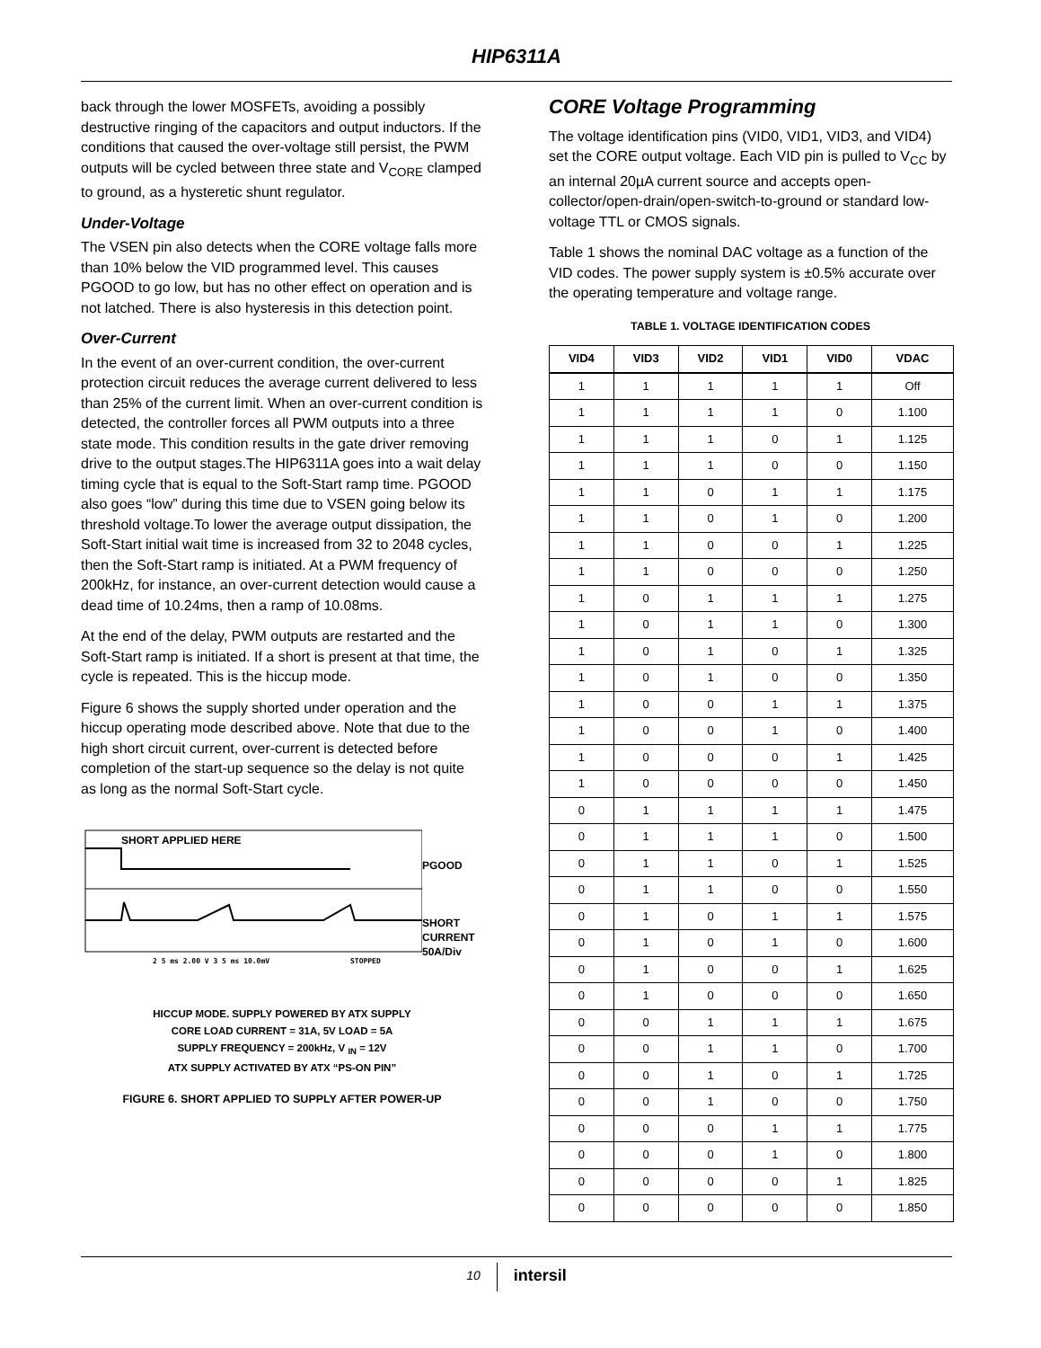HIP6311A
back through the lower MOSFETs, avoiding a possibly destructive ringing of the capacitors and output inductors. If the conditions that caused the over-voltage still persist, the PWM outputs will be cycled between three state and V<sub>CORE</sub> clamped to ground, as a hysteretic shunt regulator.
Under-Voltage
The VSEN pin also detects when the CORE voltage falls more than 10% below the VID programmed level. This causes PGOOD to go low, but has no other effect on operation and is not latched. There is also hysteresis in this detection point.
Over-Current
In the event of an over-current condition, the over-current protection circuit reduces the average current delivered to less than 25% of the current limit. When an over-current condition is detected, the controller forces all PWM outputs into a three state mode. This condition results in the gate driver removing drive to the output stages.The HIP6311A goes into a wait delay timing cycle that is equal to the Soft-Start ramp time. PGOOD also goes “low” during this time due to VSEN going below its threshold voltage.To lower the average output dissipation, the Soft-Start initial wait time is increased from 32 to 2048 cycles, then the Soft-Start ramp is initiated. At a PWM frequency of 200kHz, for instance, an over-current detection would cause a dead time of 10.24ms, then a ramp of 10.08ms.
At the end of the delay, PWM outputs are restarted and the Soft-Start ramp is initiated. If a short is present at that time, the cycle is repeated. This is the hiccup mode.
Figure 6 shows the supply shorted under operation and the hiccup operating mode described above. Note that due to the high short circuit current, over-current is detected before completion of the start-up sequence so the delay is not quite as long as the normal Soft-Start cycle.
SHORT APPLIED HERE
2 5 ms 2.00 V 3 5 ms 10.0mV
STOPPED
PGOOD
SHORT
CURRENT
50A/Div
HICCUP MODE. SUPPLY POWERED BY ATX SUPPLY
CORE LOAD CURRENT = 31A, 5V LOAD = 5A
SUPPLY FREQUENCY = 200kHz, V <sub>IN</sub> = 12V
ATX SUPPLY ACTIVATED BY ATX “PS-ON PIN”
FIGURE 6. SHORT APPLIED TO SUPPLY AFTER POWER-UP
CORE Voltage Programming
The voltage identification pins (VID0, VID1, VID3, and VID4) set the CORE output voltage. Each VID pin is pulled to V<sub>CC</sub> by an internal 20µA current source and accepts open-collector/open-drain/open-switch-to-ground or standard low-voltage TTL or CMOS signals.
Table 1 shows the nominal DAC voltage as a function of the VID codes. The power supply system is ±0.5% accurate over the operating temperature and voltage range.
TABLE 1. VOLTAGE IDENTIFICATION CODES
| VID4 | VID3 | VID2 | VID1 | VID0 | VDAC |
| --- | --- | --- | --- | --- | --- |
| 1 | 1 | 1 | 1 | 1 | Off |
| 1 | 1 | 1 | 1 | 0 | 1.100 |
| 1 | 1 | 1 | 0 | 1 | 1.125 |
| 1 | 1 | 1 | 0 | 0 | 1.150 |
| 1 | 1 | 0 | 1 | 1 | 1.175 |
| 1 | 1 | 0 | 1 | 0 | 1.200 |
| 1 | 1 | 0 | 0 | 1 | 1.225 |
| 1 | 1 | 0 | 0 | 0 | 1.250 |
| 1 | 0 | 1 | 1 | 1 | 1.275 |
| 1 | 0 | 1 | 1 | 0 | 1.300 |
| 1 | 0 | 1 | 0 | 1 | 1.325 |
| 1 | 0 | 1 | 0 | 0 | 1.350 |
| 1 | 0 | 0 | 1 | 1 | 1.375 |
| 1 | 0 | 0 | 1 | 0 | 1.400 |
| 1 | 0 | 0 | 0 | 1 | 1.425 |
| 1 | 0 | 0 | 0 | 0 | 1.450 |
| 0 | 1 | 1 | 1 | 1 | 1.475 |
| 0 | 1 | 1 | 1 | 0 | 1.500 |
| 0 | 1 | 1 | 0 | 1 | 1.525 |
| 0 | 1 | 1 | 0 | 0 | 1.550 |
| 0 | 1 | 0 | 1 | 1 | 1.575 |
| 0 | 1 | 0 | 1 | 0 | 1.600 |
| 0 | 1 | 0 | 0 | 1 | 1.625 |
| 0 | 1 | 0 | 0 | 0 | 1.650 |
| 0 | 0 | 1 | 1 | 1 | 1.675 |
| 0 | 0 | 1 | 1 | 0 | 1.700 |
| 0 | 0 | 1 | 0 | 1 | 1.725 |
| 0 | 0 | 1 | 0 | 0 | 1.750 |
| 0 | 0 | 0 | 1 | 1 | 1.775 |
| 0 | 0 | 0 | 1 | 0 | 1.800 |
| 0 | 0 | 0 | 0 | 1 | 1.825 |
| 0 | 0 | 0 | 0 | 0 | 1.850 |
10 intersil